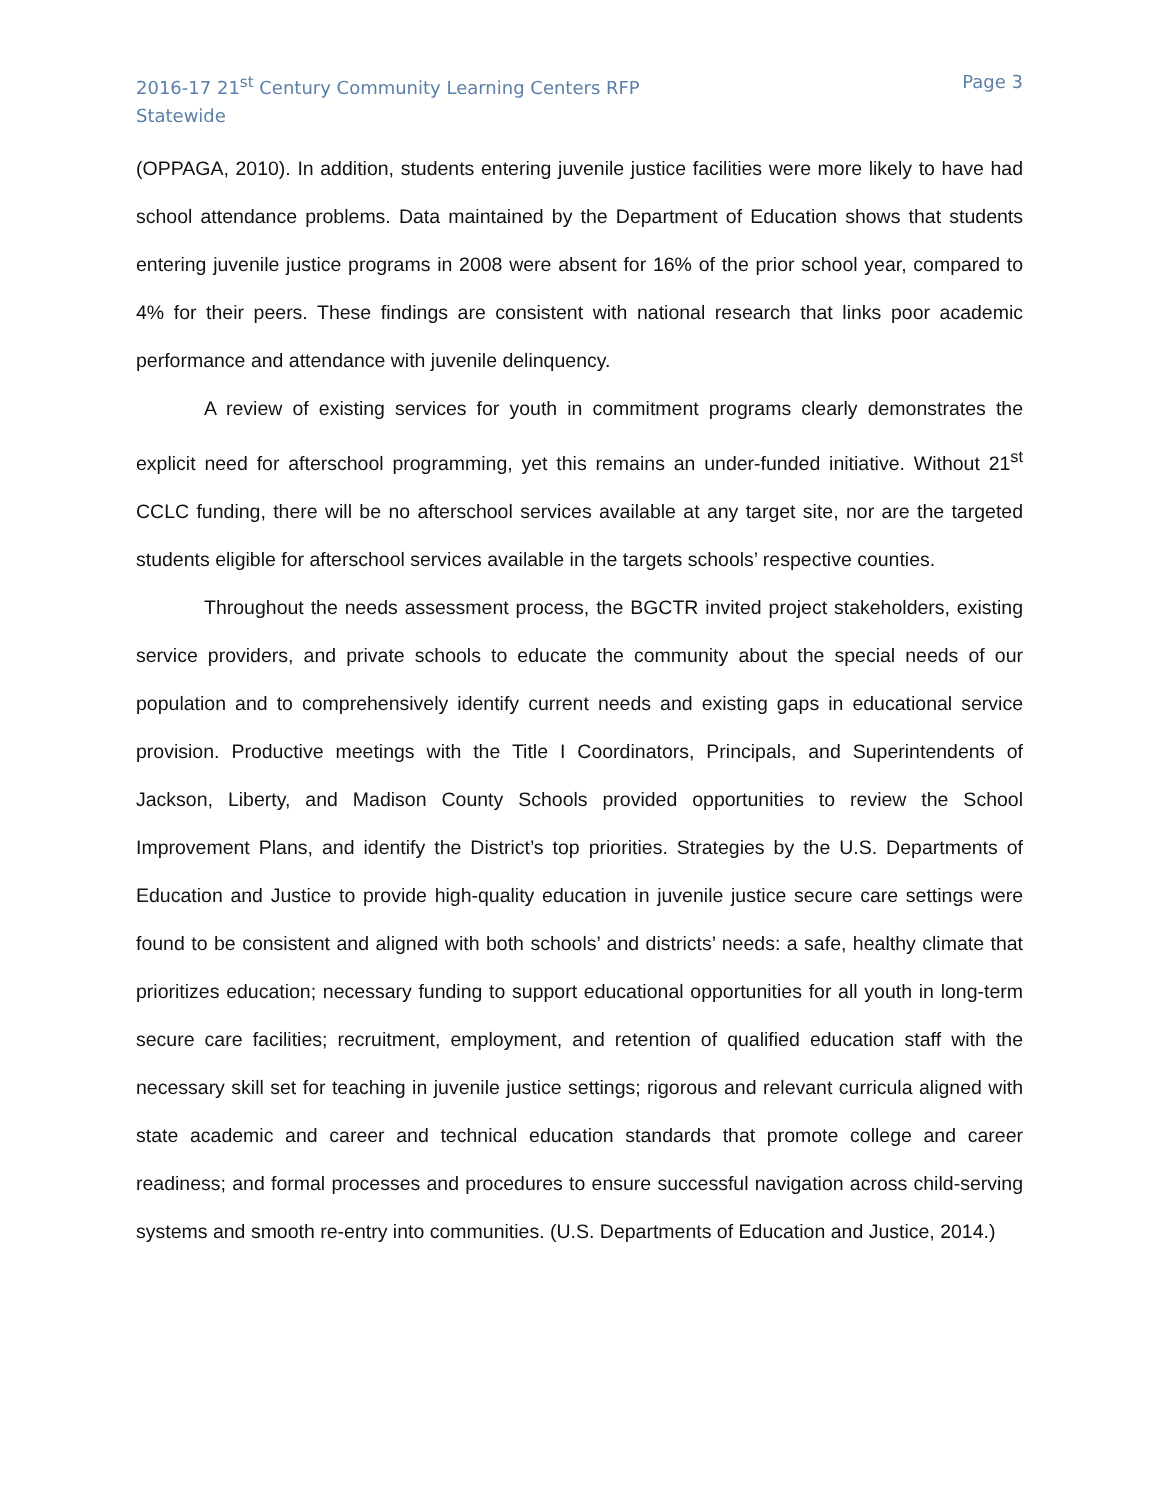2016-17 21<sup>st</sup> Century Community Learning Centers RFP
Statewide
Page 3
(OPPAGA, 2010). In addition, students entering juvenile justice facilities were more likely to have had school attendance problems. Data maintained by the Department of Education shows that students entering juvenile justice programs in 2008 were absent for 16% of the prior school year, compared to 4% for their peers. These findings are consistent with national research that links poor academic performance and attendance with juvenile delinquency.
A review of existing services for youth in commitment programs clearly demonstrates the explicit need for afterschool programming, yet this remains an under-funded initiative. Without 21<sup>st</sup> CCLC funding, there will be no afterschool services available at any target site, nor are the targeted students eligible for afterschool services available in the targets schools’ respective counties.
Throughout the needs assessment process, the BGCTR invited project stakeholders, existing service providers, and private schools to educate the community about the special needs of our population and to comprehensively identify current needs and existing gaps in educational service provision. Productive meetings with the Title I Coordinators, Principals, and Superintendents of Jackson, Liberty, and Madison County Schools provided opportunities to review the School Improvement Plans, and identify the District’s top priorities. Strategies by the U.S. Departments of Education and Justice to provide high-quality education in juvenile justice secure care settings were found to be consistent and aligned with both schools’ and districts’ needs: a safe, healthy climate that prioritizes education; necessary funding to support educational opportunities for all youth in long-term secure care facilities; recruitment, employment, and retention of qualified education staff with the necessary skill set for teaching in juvenile justice settings; rigorous and relevant curricula aligned with state academic and career and technical education standards that promote college and career readiness; and formal processes and procedures to ensure successful navigation across child-serving systems and smooth re-entry into communities. (U.S. Departments of Education and Justice, 2014.)